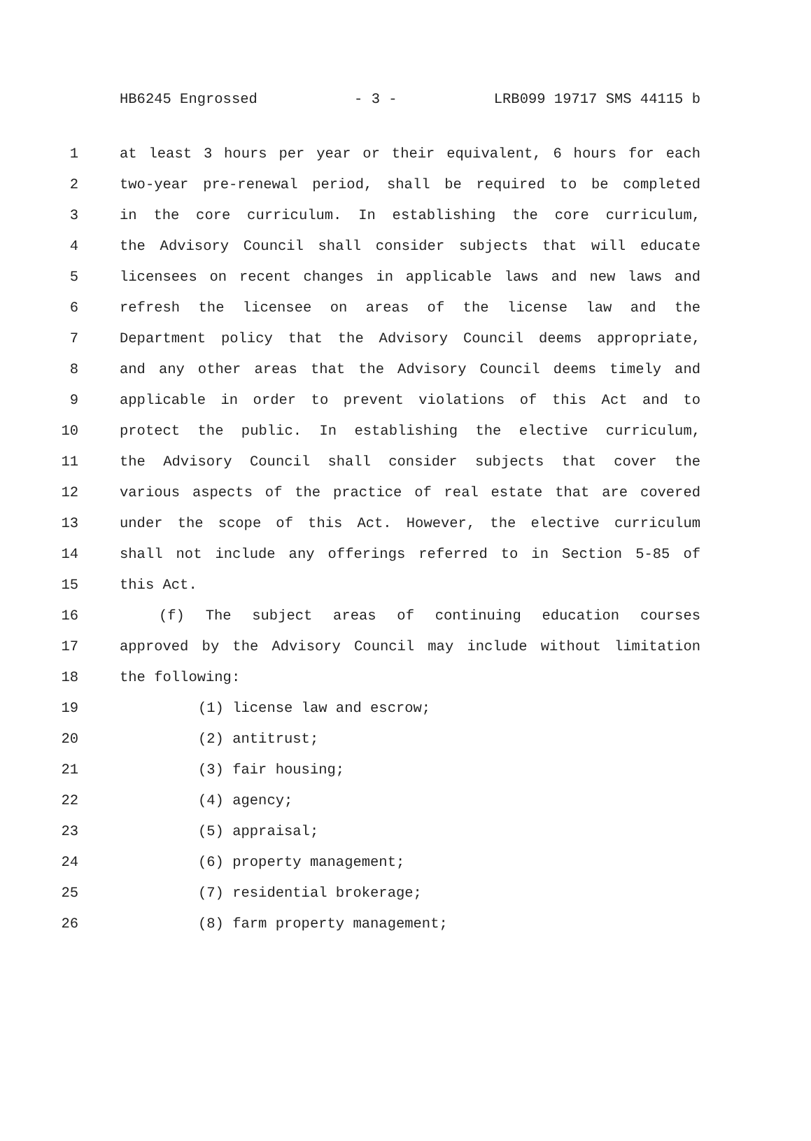HB6245 Engrossed - 3 - LRB099 19717 SMS 44115 b
1 at least 3 hours per year or their equivalent, 6 hours for each
2 two-year pre-renewal period, shall be required to be completed
3 in the core curriculum. In establishing the core curriculum,
4 the Advisory Council shall consider subjects that will educate
5 licensees on recent changes in applicable laws and new laws and
6 refresh the licensee on areas of the license law and the
7 Department policy that the Advisory Council deems appropriate,
8 and any other areas that the Advisory Council deems timely and
9 applicable in order to prevent violations of this Act and to
10 protect the public. In establishing the elective curriculum,
11 the Advisory Council shall consider subjects that cover the
12 various aspects of the practice of real estate that are covered
13 under the scope of this Act. However, the elective curriculum
14 shall not include any offerings referred to in Section 5-85 of
15 this Act.
16 (f) The subject areas of continuing education courses
17 approved by the Advisory Council may include without limitation
18 the following:
19 (1) license law and escrow;
20 (2) antitrust;
21 (3) fair housing;
22 (4) agency;
23 (5) appraisal;
24 (6) property management;
25 (7) residential brokerage;
26 (8) farm property management;